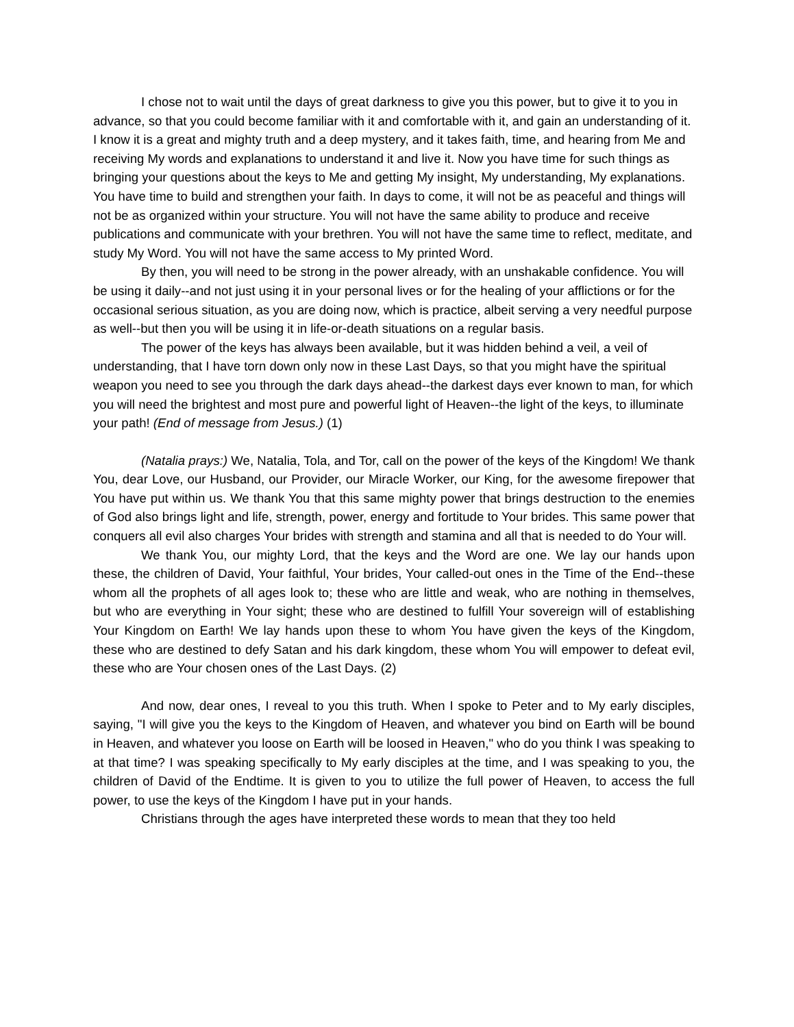I chose not to wait until the days of great darkness to give you this power, but to give it to you in advance, so that you could become familiar with it and comfortable with it, and gain an understanding of it. I know it is a great and mighty truth and a deep mystery, and it takes faith, time, and hearing from Me and receiving My words and explanations to understand it and live it. Now you have time for such things as bringing your questions about the keys to Me and getting My insight, My understanding, My explanations. You have time to build and strengthen your faith. In days to come, it will not be as peaceful and things will not be as organized within your structure. You will not have the same ability to produce and receive publications and communicate with your brethren. You will not have the same time to reflect, meditate, and study My Word. You will not have the same access to My printed Word.
By then, you will need to be strong in the power already, with an unshakable confidence. You will be using it daily--and not just using it in your personal lives or for the healing of your afflictions or for the occasional serious situation, as you are doing now, which is practice, albeit serving a very needful purpose as well--but then you will be using it in life-or-death situations on a regular basis.
The power of the keys has always been available, but it was hidden behind a veil, a veil of understanding, that I have torn down only now in these Last Days, so that you might have the spiritual weapon you need to see you through the dark days ahead--the darkest days ever known to man, for which you will need the brightest and most pure and powerful light of Heaven--the light of the keys, to illuminate your path! (End of message from Jesus.) (1)
(Natalia prays:) We, Natalia, Tola, and Tor, call on the power of the keys of the Kingdom! We thank You, dear Love, our Husband, our Provider, our Miracle Worker, our King, for the awesome firepower that You have put within us. We thank You that this same mighty power that brings destruction to the enemies of God also brings light and life, strength, power, energy and fortitude to Your brides. This same power that conquers all evil also charges Your brides with strength and stamina and all that is needed to do Your will.
We thank You, our mighty Lord, that the keys and the Word are one. We lay our hands upon these, the children of David, Your faithful, Your brides, Your called-out ones in the Time of the End--these whom all the prophets of all ages look to; these who are little and weak, who are nothing in themselves, but who are everything in Your sight; these who are destined to fulfill Your sovereign will of establishing Your Kingdom on Earth! We lay hands upon these to whom You have given the keys of the Kingdom, these who are destined to defy Satan and his dark kingdom, these whom You will empower to defeat evil, these who are Your chosen ones of the Last Days. (2)
And now, dear ones, I reveal to you this truth. When I spoke to Peter and to My early disciples, saying, "I will give you the keys to the Kingdom of Heaven, and whatever you bind on Earth will be bound in Heaven, and whatever you loose on Earth will be loosed in Heaven," who do you think I was speaking to at that time? I was speaking specifically to My early disciples at the time, and I was speaking to you, the children of David of the Endtime. It is given to you to utilize the full power of Heaven, to access the full power, to use the keys of the Kingdom I have put in your hands.
Christians through the ages have interpreted these words to mean that they too held